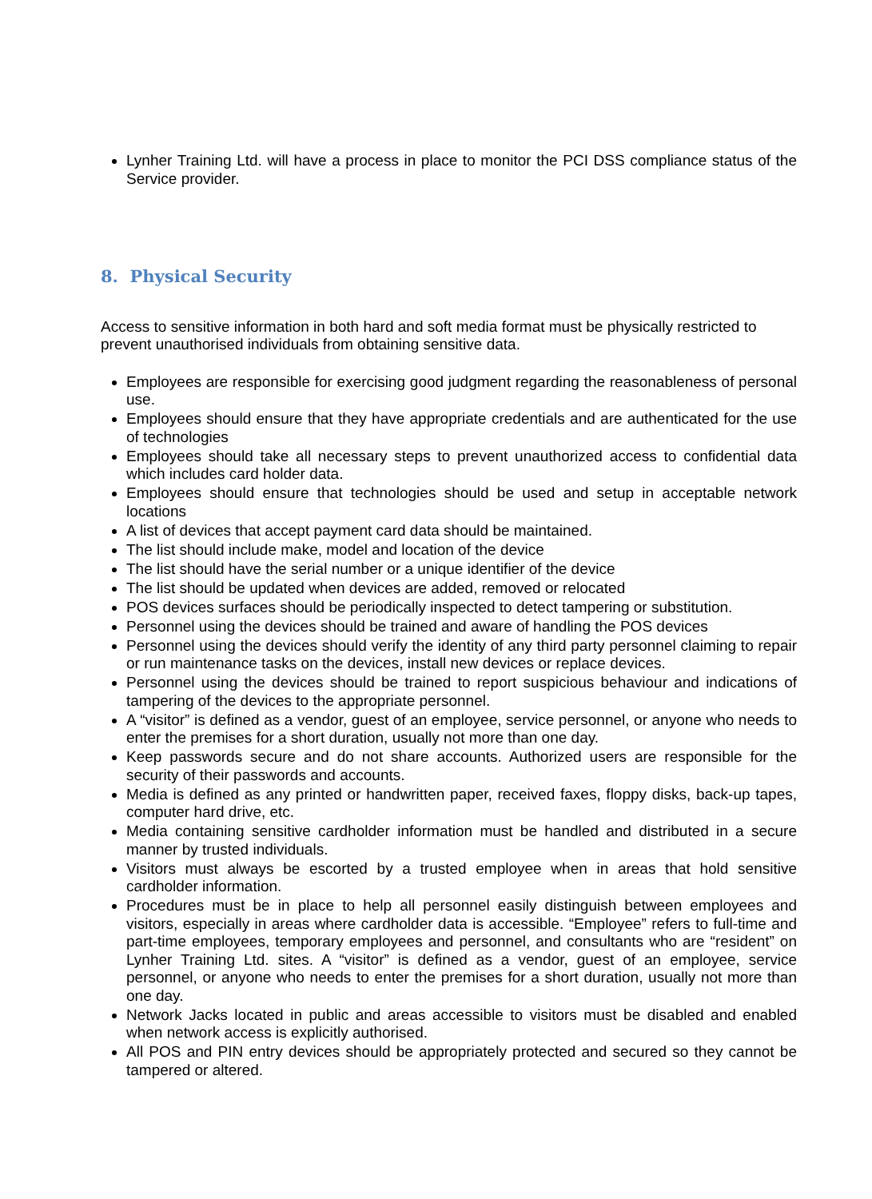Lynher Training Ltd. will have a process in place to monitor the PCI DSS compliance status of the Service provider.
8. Physical Security
Access to sensitive information in both hard and soft media format must be physically restricted to prevent unauthorised individuals from obtaining sensitive data.
Employees are responsible for exercising good judgment regarding the reasonableness of personal use.
Employees should ensure that they have appropriate credentials and are authenticated for the use of technologies
Employees should take all necessary steps to prevent unauthorized access to confidential data which includes card holder data.
Employees should ensure that technologies should be used and setup in acceptable network locations
A list of devices that accept payment card data should be maintained.
The list should include make, model and location of the device
The list should have the serial number or a unique identifier of the device
The list should be updated when devices are added, removed or relocated
POS devices surfaces should be periodically inspected to detect tampering or substitution.
Personnel using the devices should be trained and aware of handling the POS devices
Personnel using the devices should verify the identity of any third party personnel claiming to repair or run maintenance tasks on the devices, install new devices or replace devices.
Personnel using the devices should be trained to report suspicious behaviour and indications of tampering of the devices to the appropriate personnel.
A “visitor” is defined as a vendor, guest of an employee, service personnel, or anyone who needs to enter the premises for a short duration, usually not more than one day.
Keep passwords secure and do not share accounts. Authorized users are responsible for the security of their passwords and accounts.
Media is defined as any printed or handwritten paper, received faxes, floppy disks, back-up tapes, computer hard drive, etc.
Media containing sensitive cardholder information must be handled and distributed in a secure manner by trusted individuals.
Visitors must always be escorted by a trusted employee when in areas that hold sensitive cardholder information.
Procedures must be in place to help all personnel easily distinguish between employees and visitors, especially in areas where cardholder data is accessible. “Employee” refers to full-time and part-time employees, temporary employees and personnel, and consultants who are “resident” on Lynher Training Ltd. sites. A “visitor” is defined as a vendor, guest of an employee, service personnel, or anyone who needs to enter the premises for a short duration, usually not more than one day.
Network Jacks located in public and areas accessible to visitors must be disabled and enabled when network access is explicitly authorised.
All POS and PIN entry devices should be appropriately protected and secured so they cannot be tampered or altered.